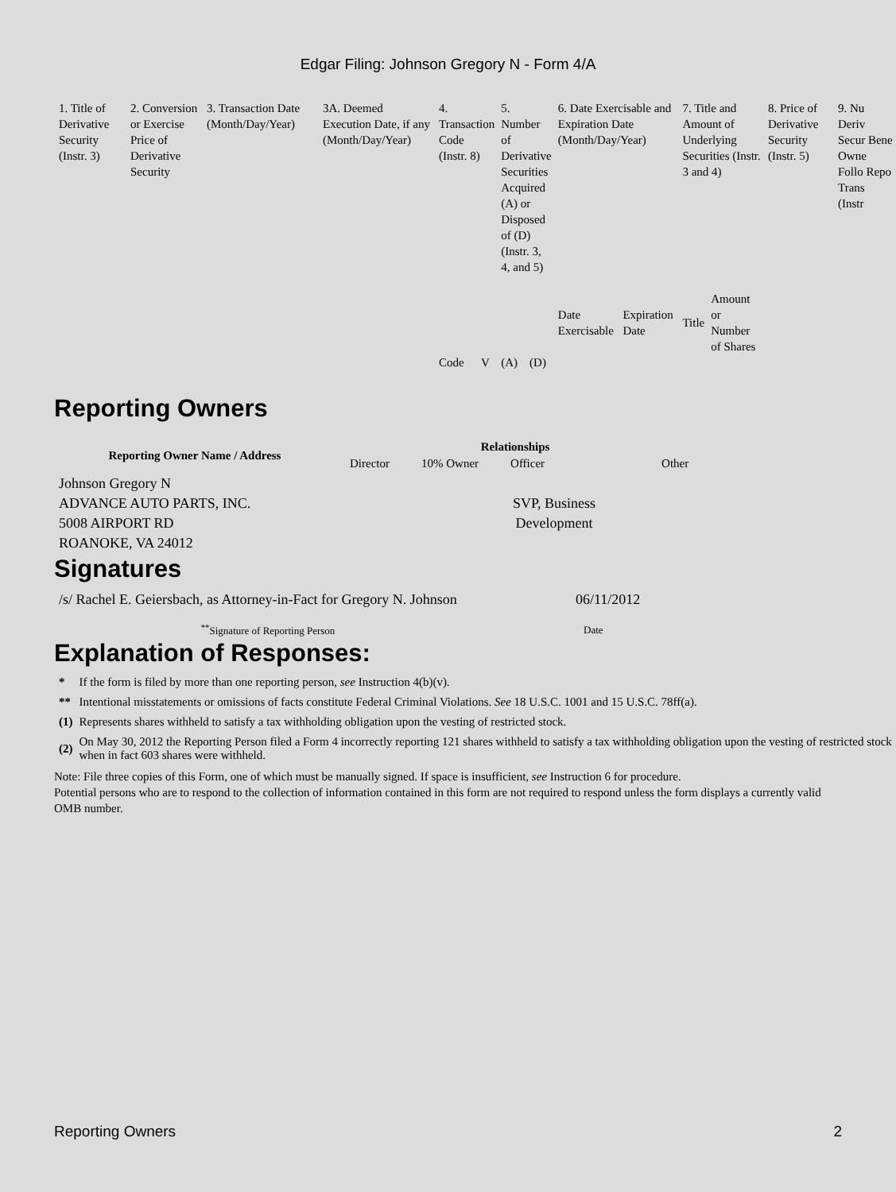Edgar Filing: Johnson Gregory N - Form 4/A
| 1. Title of Derivative Security (Instr. 3) | 2. Conversion or Exercise Price of Derivative Security | 3. Transaction Date (Month/Day/Year) | 3A. Deemed Execution Date, if any (Month/Day/Year) | 4. Transaction Code (Instr. 8) | | 5. Number of Derivative Securities Acquired (A) or Disposed of (D) (Instr. 3, 4, and 5) | | 6. Date Exercisable and Expiration Date (Month/Day/Year) | | 7. Title and Amount of Underlying Securities (Instr. 3 and 4) | | 8. Price of Derivative Security (Instr. 5) | 9. Nu Deriv Secur Bene Owne Follo Repo Trans (Instr |
| | | | | | | | | Date Exercisable | Expiration Date | Title | Amount or Number of Shares | | |
| | | | | Code | V | (A) | (D) | | | | | | |
Reporting Owners
| Reporting Owner Name / Address | Relationships | | | |
| --- | --- | --- | --- | --- |
| | Director | 10% Owner | Officer | Other |
| Johnson Gregory N ADVANCE AUTO PARTS, INC. 5008 AIRPORT RD ROANOKE, VA 24012 | | | SVP, Business Development | |
Signatures
| /s/ Rachel E. Geiersbach, as Attorney-in-Fact for Gregory N. Johnson | 06/11/2012 |
| <sup>**</sup> Signature of Reporting Person | Date |
Explanation of Responses:
| * | If the form is filed by more than one reporting person, see Instruction 4(b)(v). |
| ** | Intentional misstatements or omissions of facts constitute Federal Criminal Violations. See 18 U.S.C. 1001 and 15 U.S.C. 78ff(a). |
| (1) | Represents shares withheld to satisfy a tax withholding obligation upon the vesting of restricted stock. |
| (2) | On May 30, 2012 the Reporting Person filed a Form 4 incorrectly reporting 121 shares withheld to satisfy a tax withholding obligation upon the vesting of restricted stock when in fact 603 shares were withheld. |
Note: File three copies of this Form, one of which must be manually signed. If space is insufficient, see Instruction 6 for procedure.
Potential persons who are to respond to the collection of information contained in this form are not required to respond unless the form displays a currently valid OMB number.
Reporting Owners 2